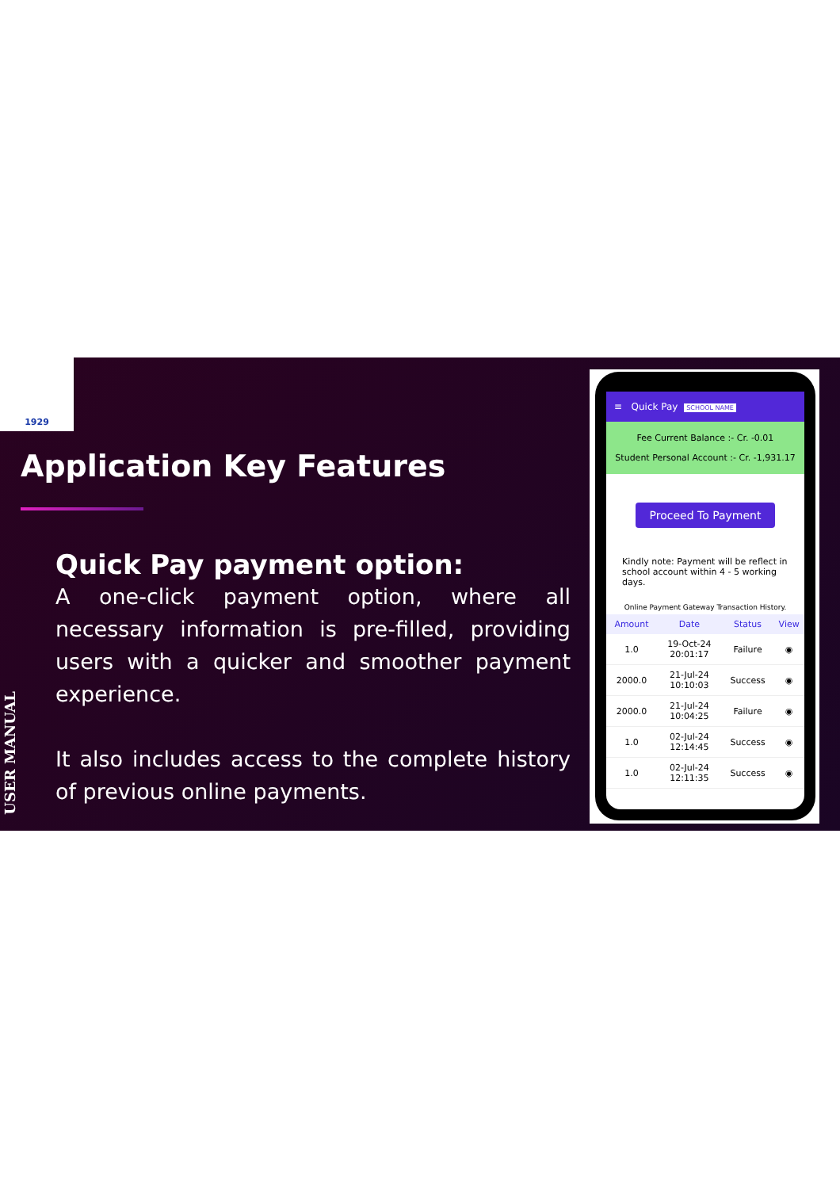1929
Application Key Features
Quick Pay payment option:
A one-click payment option, where all necessary information is pre-filled, providing users with a quicker and smoother payment experience.
It also includes access to the complete history of previous online payments.
USER MANUAL
≡ Quick Pay SCHOOL NAME
Fee Current Balance :- Cr. -0.01
Student Personal Account :- Cr. -1,931.17
Proceed To Payment
Kindly note: Payment will be reflect in school account within 4 - 5 working days.
Online Payment Gateway Transaction History.
| Amount | Date | Status | View |
| --- | --- | --- | --- |
| 1.0 | 19-Oct-24 20:01:17 | Failure | ◉ |
| 2000.0 | 21-Jul-24 10:10:03 | Success | ◉ |
| 2000.0 | 21-Jul-24 10:04:25 | Failure | ◉ |
| 1.0 | 02-Jul-24 12:14:45 | Success | ◉ |
| 1.0 | 02-Jul-24 12:11:35 | Success | ◉ |